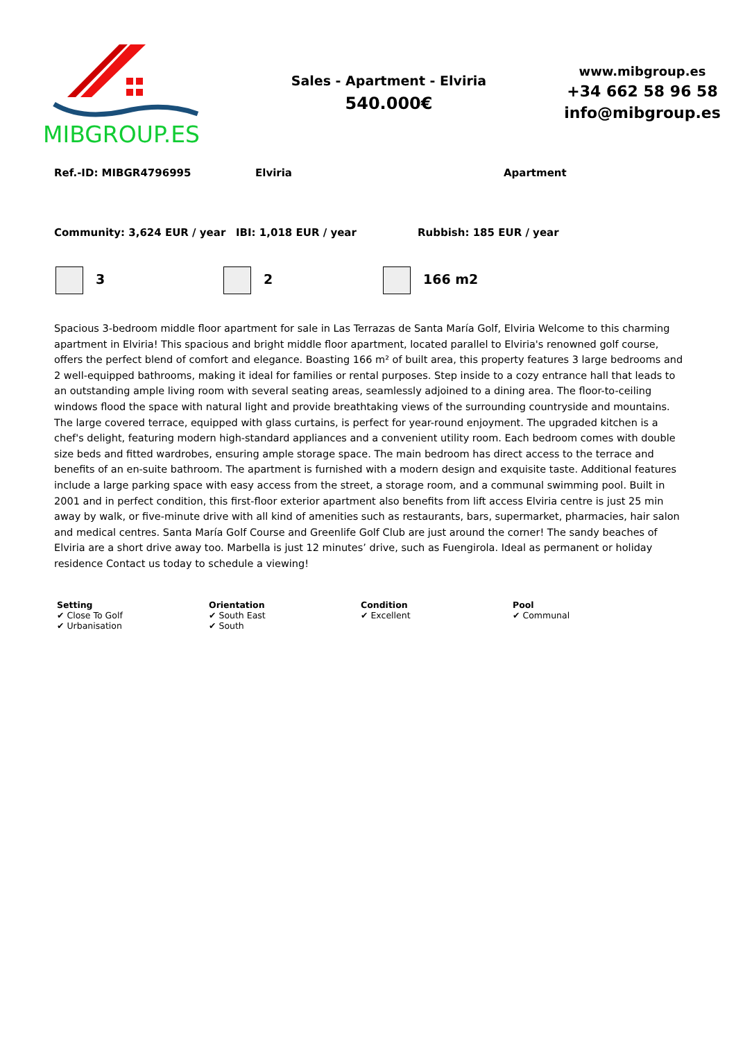MIBGROUP.ES
Sales - Apartment - Elviria
540.000€
www.mibgroup.es
+34 662 58 96 58
info@mibgroup.es
Ref.-ID: MIBGR4796995 Elviria Apartment
Community: 3,624 EUR / year IBI: 1,018 EUR / year Rubbish: 185 EUR / year
3 2 166 m2
Spacious 3-bedroom middle floor apartment for sale in Las Terrazas de Santa María Golf, Elviria Welcome to this charming apartment in Elviria! This spacious and bright middle floor apartment, located parallel to Elviria's renowned golf course, offers the perfect blend of comfort and elegance. Boasting 166 m² of built area, this property features 3 large bedrooms and 2 well-equipped bathrooms, making it ideal for families or rental purposes. Step inside to a cozy entrance hall that leads to an outstanding ample living room with several seating areas, seamlessly adjoined to a dining area. The floor-to-ceiling windows flood the space with natural light and provide breathtaking views of the surrounding countryside and mountains. The large covered terrace, equipped with glass curtains, is perfect for year-round enjoyment. The upgraded kitchen is a chef's delight, featuring modern high-standard appliances and a convenient utility room. Each bedroom comes with double size beds and fitted wardrobes, ensuring ample storage space. The main bedroom has direct access to the terrace and benefits of an en-suite bathroom. The apartment is furnished with a modern design and exquisite taste. Additional features include a large parking space with easy access from the street, a storage room, and a communal swimming pool. Built in 2001 and in perfect condition, this first-floor exterior apartment also benefits from lift access Elviria centre is just 25 min away by walk, or five-minute drive with all kind of amenities such as restaurants, bars, supermarket, pharmacies, hair salon and medical centres. Santa María Golf Course and Greenlife Golf Club are just around the corner! The sandy beaches of Elviria are a short drive away too. Marbella is just 12 minutes’ drive, such as Fuengirola. Ideal as permanent or holiday residence Contact us today to schedule a viewing!
Setting
✔ Close To Golf
✔ Urbanisation
Orientation
✔ South East
✔ South
Condition
✔ Excellent
Pool
✔ Communal